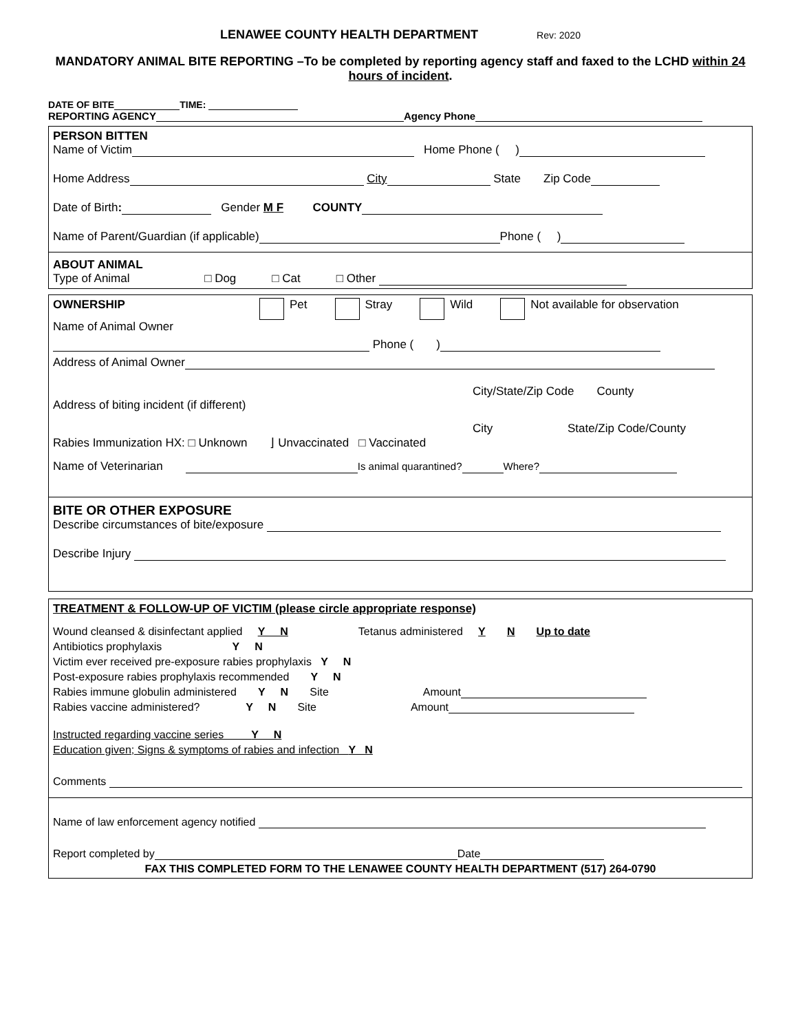LENAWEE COUNTY HEALTH DEPARTMENT Rev: 2020
MANDATORY ANIMAL BITE REPORTING –To be completed by reporting agency staff and faxed to the LCHD within 24 hours of incident.
DATE OF BITE TIME:
REPORTING AGENCY Agency Phone
PERSON BITTEN
Name of Victim Home Phone ( )
Home Address City State Zip Code
Date of Birth: Gender M F COUNTY
Name of Parent/Guardian (if applicable) Phone ( )
ABOUT ANIMAL
Type of Animal □ Dog □ Cat □ Other
OWNERSHIP Pet Stray Wild Not available for observation
Name of Animal Owner
Phone ( )
Address of Animal Owner
City/State/Zip Code County
Address of biting incident (if different)
City State/Zip Code/County
Rabies Immunization HX: □ Unknown ⌋ Unvaccinated □ Vaccinated
Name of Veterinarian Is animal quarantined? Where?
BITE OR OTHER EXPOSURE
Describe circumstances of bite/exposure
Describe Injury
TREATMENT & FOLLOW-UP OF VICTIM (please circle appropriate response)
Wound cleansed & disinfectant applied Y N Tetanus administered Y N Up to date
Antibiotics prophylaxis Y N
Victim ever received pre-exposure rabies prophylaxis Y N
Post-exposure rabies prophylaxis recommended Y N
Rabies immune globulin administered Y N Site Amount
Rabies vaccine administered? Y N Site Amount
Instructed regarding vaccine series Y N
Education given; Signs & symptoms of rabies and infection Y N
Comments
Name of law enforcement agency notified
Report completed by Date
FAX THIS COMPLETED FORM TO THE LENAWEE COUNTY HEALTH DEPARTMENT (517) 264-0790